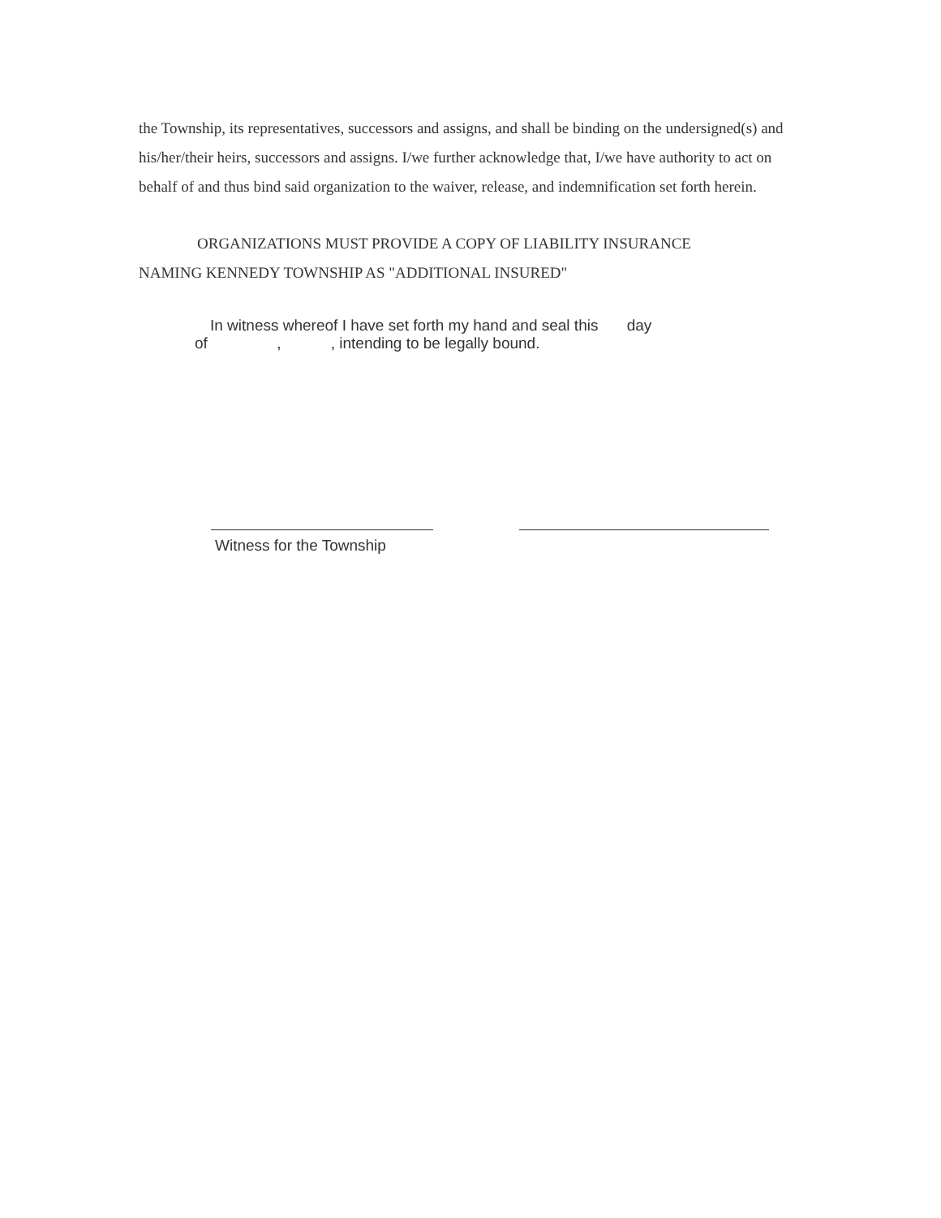the Township, its representatives, successors and assigns, and shall be binding on the undersigned(s) and his/her/their heirs, successors and assigns. I/we further acknowledge that, I/we have authority to act on behalf of and thus bind said organization to the waiver, release, and indemnification set forth herein.
ORGANIZATIONS MUST PROVIDE A COPY OF LIABILITY INSURANCE
NAMING KENNEDY TOWNSHIP AS "ADDITIONAL INSURED"
In witness whereof I have set forth my hand and seal this day
of , , intending to be legally bound.
Witness for the Township